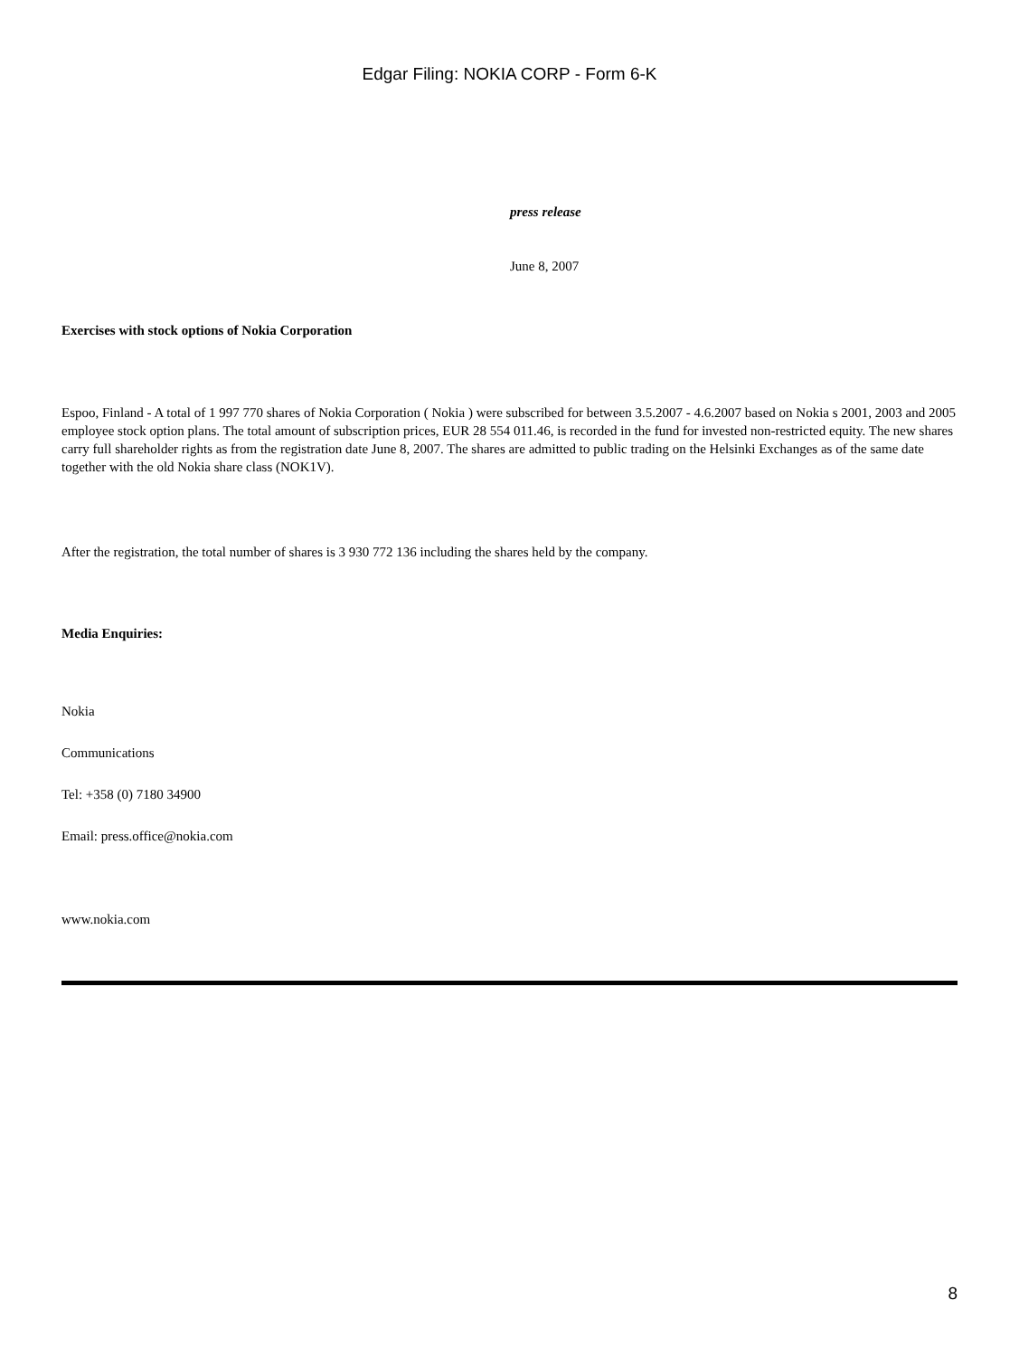Edgar Filing: NOKIA CORP - Form 6-K
press release
June 8, 2007
Exercises with stock options of Nokia Corporation
Espoo, Finland - A total of 1 997 770 shares of Nokia Corporation ( Nokia ) were subscribed for between 3.5.2007 - 4.6.2007 based on Nokia s 2001, 2003 and 2005 employee stock option plans. The total amount of subscription prices, EUR 28 554 011.46, is recorded in the fund for invested non-restricted equity. The new shares carry full shareholder rights as from the registration date June 8, 2007. The shares are admitted to public trading on the Helsinki Exchanges as of the same date together with the old Nokia share class (NOK1V).
After the registration, the total number of shares is 3 930 772 136 including the shares held by the company.
Media Enquiries:
Nokia
Communications
Tel: +358 (0) 7180 34900
Email: press.office@nokia.com
www.nokia.com
8